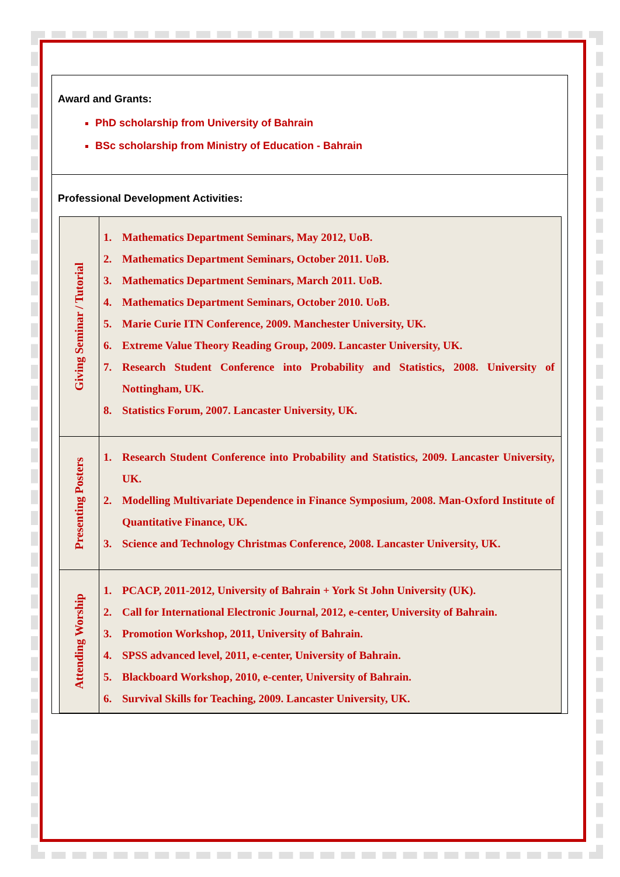Award and Grants:
PhD scholarship from University of Bahrain
BSc scholarship from Ministry of Education - Bahrain
Professional Development Activities:
| Giving Seminar / Tutorial | 1. Mathematics Department Seminars, May 2012, UoB. 2. Mathematics Department Seminars, October 2011. UoB. 3. Mathematics Department Seminars, March 2011. UoB. 4. Mathematics Department Seminars, October 2010. UoB. 5. Marie Curie ITN Conference, 2009. Manchester University, UK. 6. Extreme Value Theory Reading Group, 2009. Lancaster University, UK. 7. Research Student Conference into Probability and Statistics, 2008. University of Nottingham, UK. 8. Statistics Forum, 2007. Lancaster University, UK. |
| Presenting Posters | 1. Research Student Conference into Probability and Statistics, 2009. Lancaster University, UK. 2. Modelling Multivariate Dependence in Finance Symposium, 2008. Man-Oxford Institute of Quantitative Finance, UK. 3. Science and Technology Christmas Conference, 2008. Lancaster University, UK. |
| Attending Worship | 1. PCACP, 2011-2012, University of Bahrain + York St John University (UK). 2. Call for International Electronic Journal, 2012, e-center, University of Bahrain. 3. Promotion Workshop, 2011, University of Bahrain. 4. SPSS advanced level, 2011, e-center, University of Bahrain. 5. Blackboard Workshop, 2010, e-center, University of Bahrain. 6. Survival Skills for Teaching, 2009. Lancaster University, UK. |